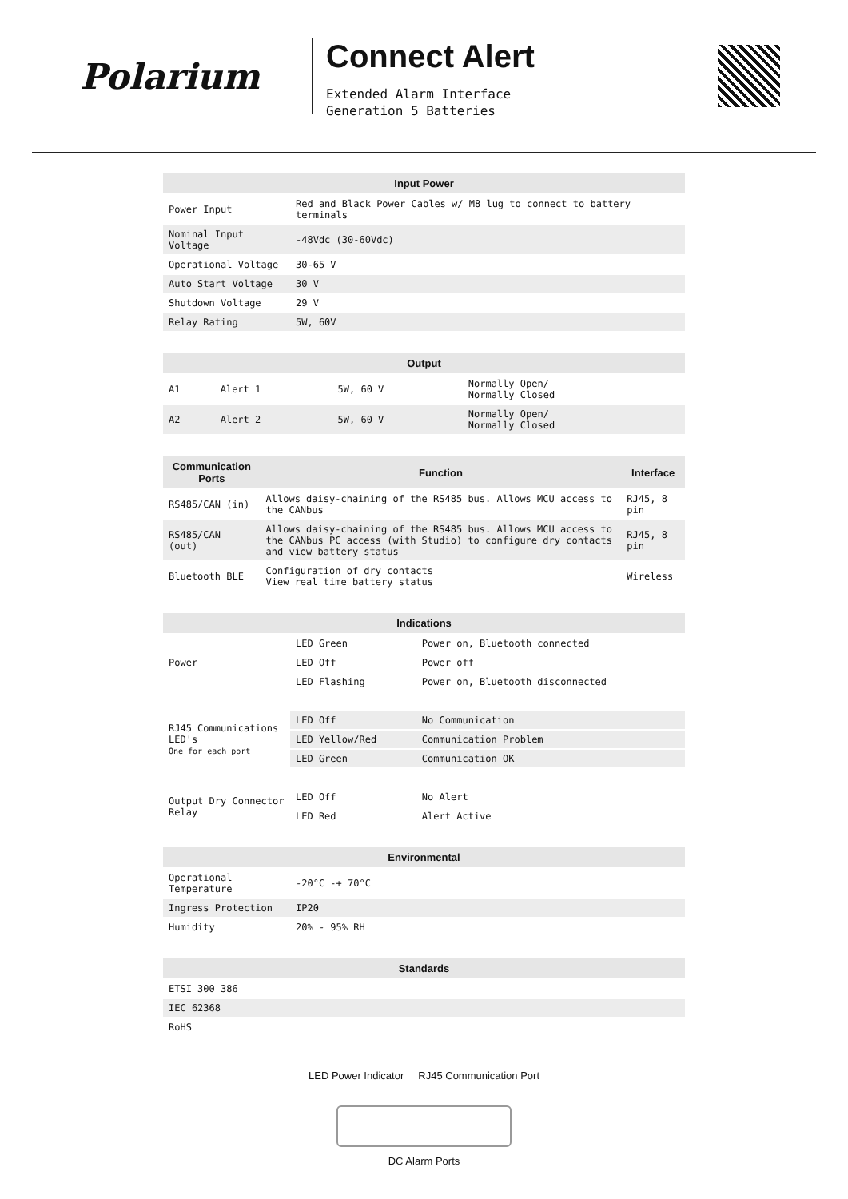Polarium
Connect Alert
Extended Alarm Interface
Generation 5 Batteries
| Input Power | |
| --- | --- |
| Power Input | Red and Black Power Cables w/ M8 lug to connect to battery terminals |
| Nominal Input Voltage | -48Vdc (30-60Vdc) |
| Operational Voltage | 30-65 V |
| Auto Start Voltage | 30 V |
| Shutdown Voltage | 29 V |
| Relay Rating | 5W, 60V |
| Output | | | |
| --- | --- | --- | --- |
| A1 | Alert 1 | 5W, 60 V | Normally Open/ Normally Closed |
| A2 | Alert 2 | 5W, 60 V | Normally Open/ Normally Closed |
| Communication Ports | Function | Interface |
| --- | --- | --- |
| RS485/CAN (in) | Allows daisy-chaining of the RS485 bus. Allows MCU access to the CANbus | RJ45, 8 pin |
| RS485/CAN (out) | Allows daisy-chaining of the RS485 bus. Allows MCU access to the CANbus PC access (with Studio) to configure dry contacts and view battery status | RJ45, 8 pin |
| Bluetooth BLE | Configuration of dry contacts View real time battery status | Wireless |
| Indications | | |
| --- | --- | --- |
| Power | LED Green | Power on, Bluetooth connected |
| | LED Off | Power off |
| | LED Flashing | Power on, Bluetooth disconnected |
| RJ45 Communications LED's One for each port | LED Off | No Communication |
| | LED Yellow/Red | Communication Problem |
| | LED Green | Communication OK |
| Output Dry Connector Relay | LED Off | No Alert |
| | LED Red | Alert Active |
| Environmental | |
| --- | --- |
| Operational Temperature | -20°C -+ 70°C |
| Ingress Protection | IP20 |
| Humidity | 20% - 95% RH |
| Standards |
| --- |
| ETSI 300 386 |
| IEC 62368 |
| RoHS |
LED Power Indicator RJ45 Communication Port
DC Alarm Ports